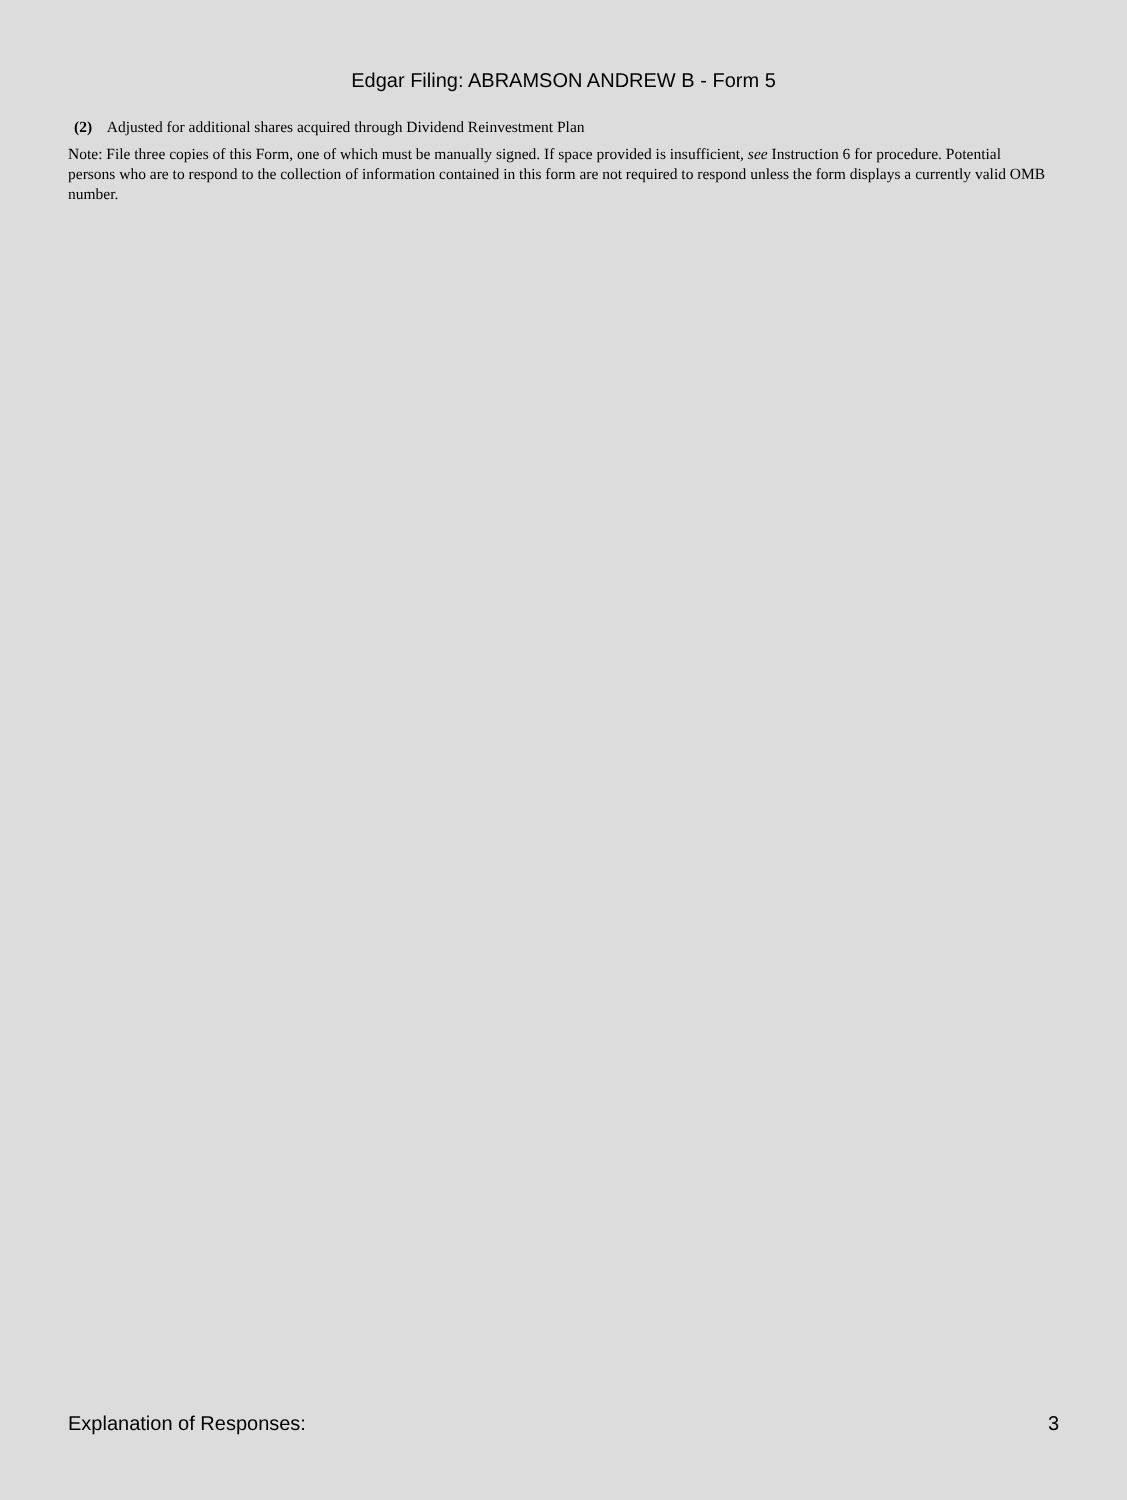Edgar Filing: ABRAMSON ANDREW B - Form 5
(2) Adjusted for additional shares acquired through Dividend Reinvestment Plan
Note: File three copies of this Form, one of which must be manually signed. If space provided is insufficient, see Instruction 6 for procedure. Potential persons who are to respond to the collection of information contained in this form are not required to respond unless the form displays a currently valid OMB number.
Explanation of Responses: 3